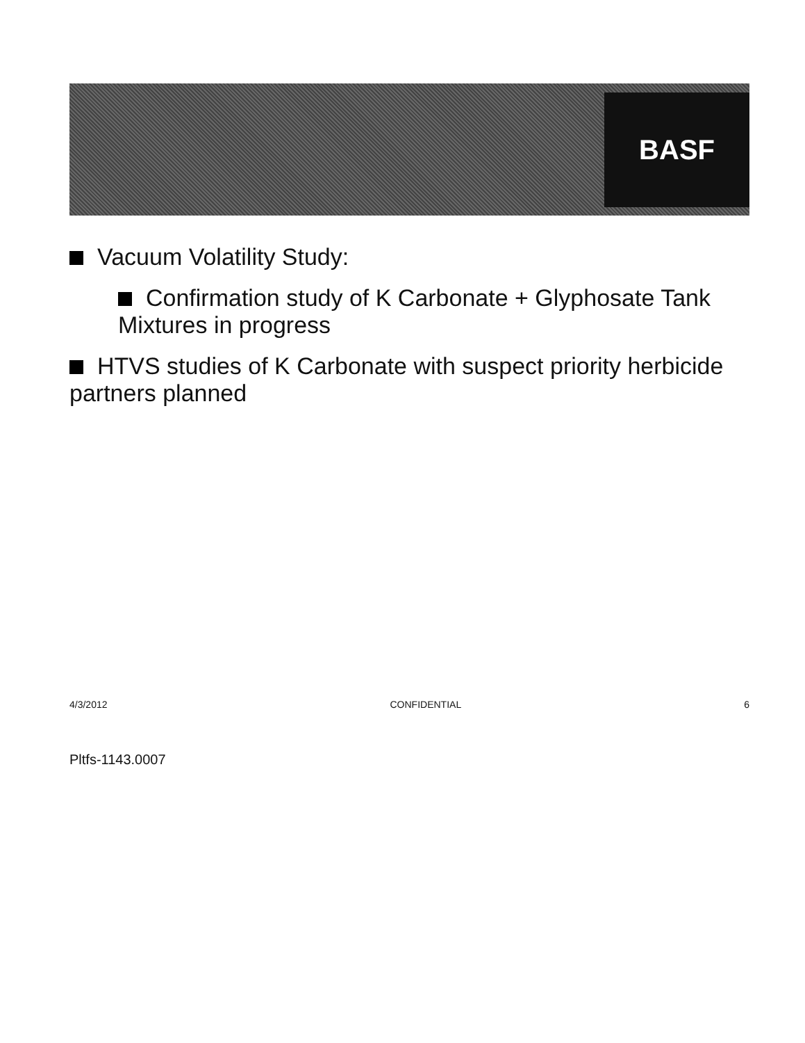BASF
Vacuum Volatility Study:
Confirmation study of K Carbonate + Glyphosate Tank Mixtures in progress
HTVS studies of K Carbonate with suspect priority herbicide partners planned
4/3/2012 CONFIDENTIAL 6
Pltfs-1143.0007